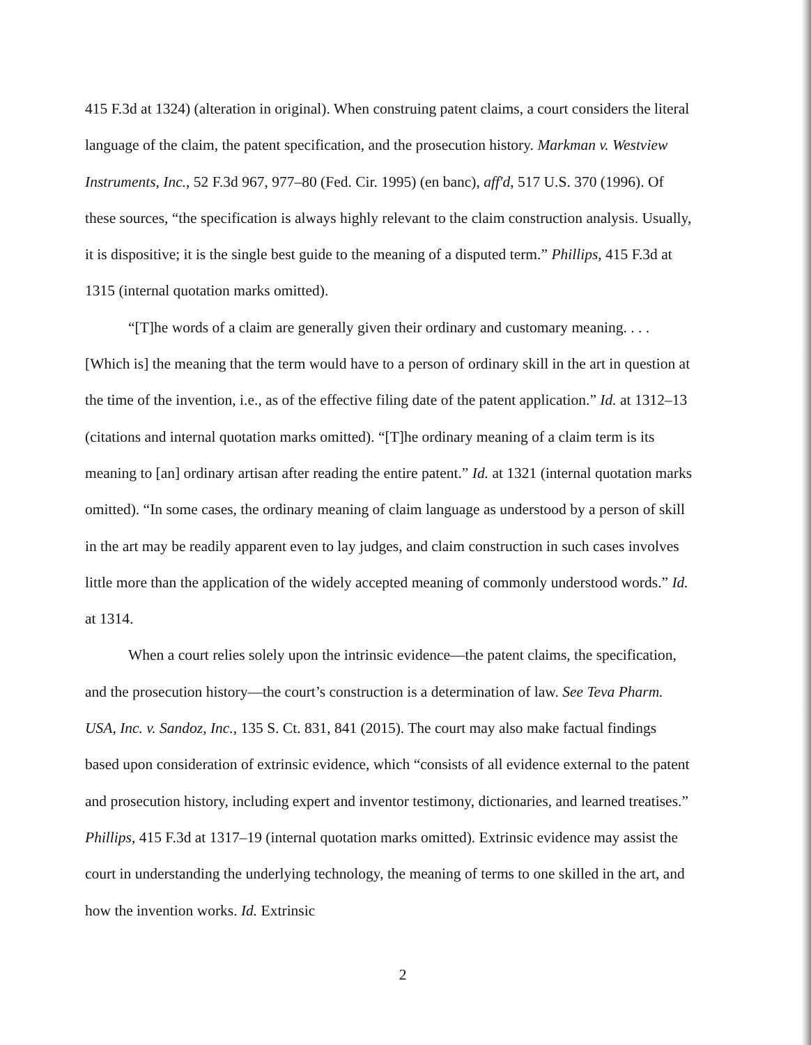415 F.3d at 1324) (alteration in original). When construing patent claims, a court considers the literal language of the claim, the patent specification, and the prosecution history. Markman v. Westview Instruments, Inc., 52 F.3d 967, 977–80 (Fed. Cir. 1995) (en banc), aff'd, 517 U.S. 370 (1996). Of these sources, “the specification is always highly relevant to the claim construction analysis. Usually, it is dispositive; it is the single best guide to the meaning of a disputed term.” Phillips, 415 F.3d at 1315 (internal quotation marks omitted).
“[T]he words of a claim are generally given their ordinary and customary meaning. . . . [Which is] the meaning that the term would have to a person of ordinary skill in the art in question at the time of the invention, i.e., as of the effective filing date of the patent application.” Id. at 1312–13 (citations and internal quotation marks omitted). “[T]he ordinary meaning of a claim term is its meaning to [an] ordinary artisan after reading the entire patent.” Id. at 1321 (internal quotation marks omitted). “In some cases, the ordinary meaning of claim language as understood by a person of skill in the art may be readily apparent even to lay judges, and claim construction in such cases involves little more than the application of the widely accepted meaning of commonly understood words.” Id. at 1314.
When a court relies solely upon the intrinsic evidence—the patent claims, the specification, and the prosecution history—the court’s construction is a determination of law. See Teva Pharm. USA, Inc. v. Sandoz, Inc., 135 S. Ct. 831, 841 (2015). The court may also make factual findings based upon consideration of extrinsic evidence, which “consists of all evidence external to the patent and prosecution history, including expert and inventor testimony, dictionaries, and learned treatises.” Phillips, 415 F.3d at 1317–19 (internal quotation marks omitted). Extrinsic evidence may assist the court in understanding the underlying technology, the meaning of terms to one skilled in the art, and how the invention works. Id. Extrinsic
2